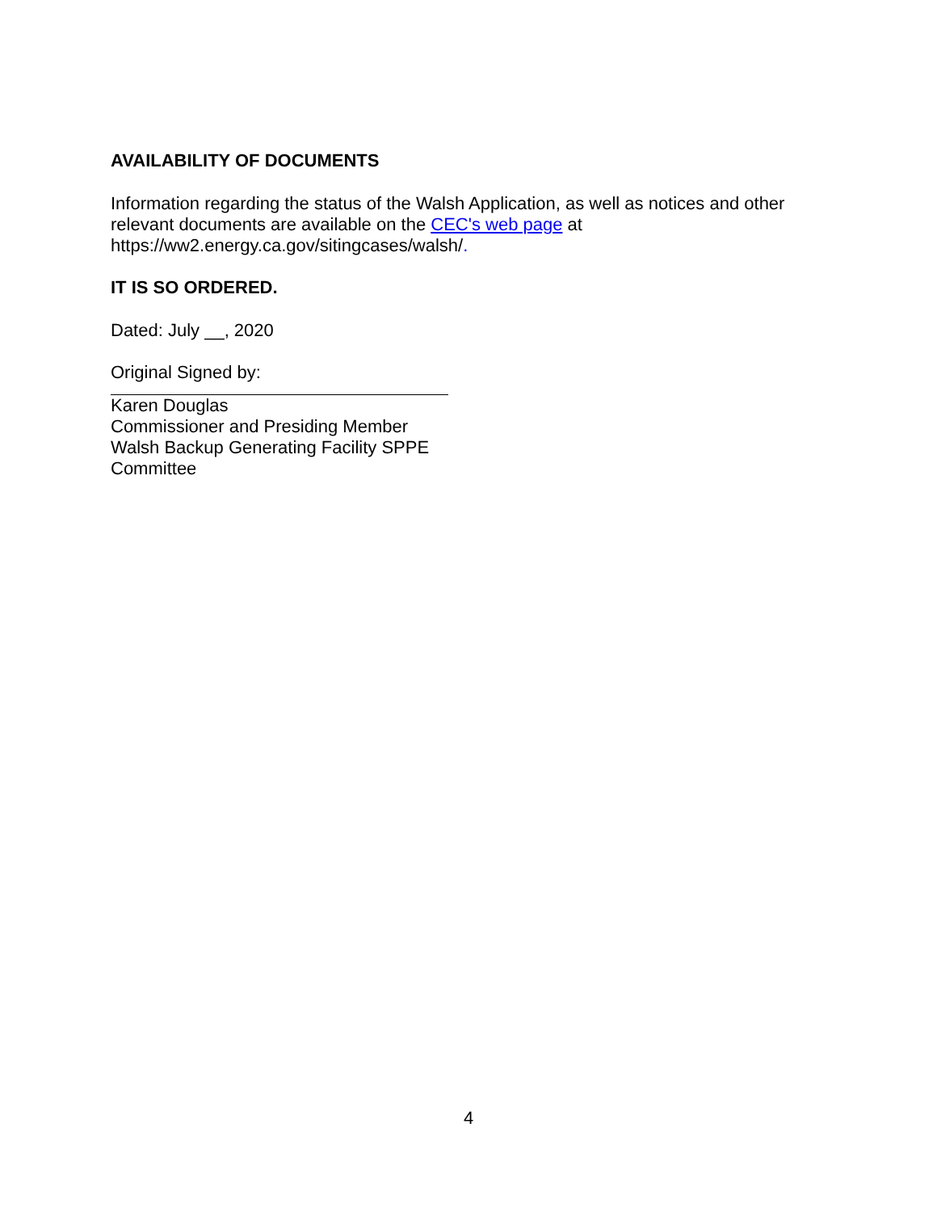AVAILABILITY OF DOCUMENTS
Information regarding the status of the Walsh Application, as well as notices and other relevant documents are available on the CEC's web page at https://ww2.energy.ca.gov/sitingcases/walsh/.
IT IS SO ORDERED.
Dated: July __, 2020
Original Signed by:
Karen Douglas
Commissioner and Presiding Member
Walsh Backup Generating Facility SPPE Committee
4